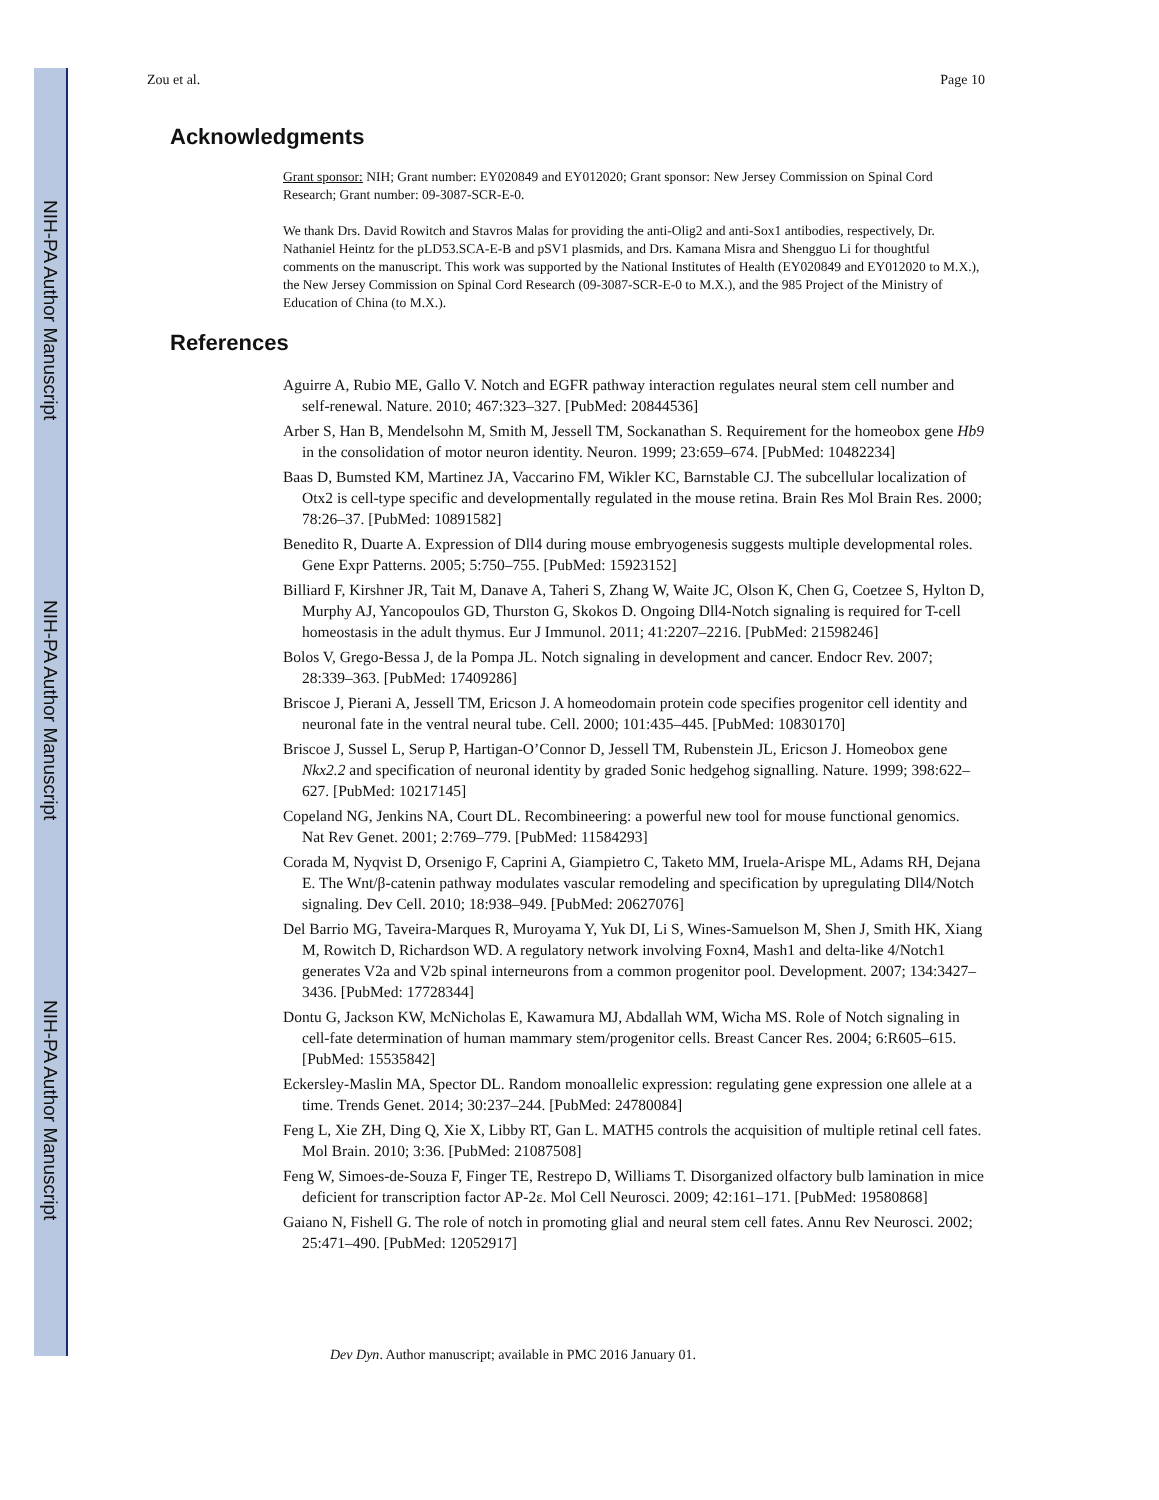NIH-PA Author Manuscript
NIH-PA Author Manuscript
NIH-PA Author Manuscript
Zou et al. Page 10
Acknowledgments
Grant sponsor: NIH; Grant number: EY020849 and EY012020; Grant sponsor: New Jersey Commission on Spinal Cord Research; Grant number: 09-3087-SCR-E-0.
We thank Drs. David Rowitch and Stavros Malas for providing the anti-Olig2 and anti-Sox1 antibodies, respectively, Dr. Nathaniel Heintz for the pLD53.SCA-E-B and pSV1 plasmids, and Drs. Kamana Misra and Shengguo Li for thoughtful comments on the manuscript. This work was supported by the National Institutes of Health (EY020849 and EY012020 to M.X.), the New Jersey Commission on Spinal Cord Research (09-3087-SCR-E-0 to M.X.), and the 985 Project of the Ministry of Education of China (to M.X.).
References
Aguirre A, Rubio ME, Gallo V. Notch and EGFR pathway interaction regulates neural stem cell number and self-renewal. Nature. 2010; 467:323–327. [PubMed: 20844536]
Arber S, Han B, Mendelsohn M, Smith M, Jessell TM, Sockanathan S. Requirement for the homeobox gene Hb9 in the consolidation of motor neuron identity. Neuron. 1999; 23:659–674. [PubMed: 10482234]
Baas D, Bumsted KM, Martinez JA, Vaccarino FM, Wikler KC, Barnstable CJ. The subcellular localization of Otx2 is cell-type specific and developmentally regulated in the mouse retina. Brain Res Mol Brain Res. 2000; 78:26–37. [PubMed: 10891582]
Benedito R, Duarte A. Expression of Dll4 during mouse embryogenesis suggests multiple developmental roles. Gene Expr Patterns. 2005; 5:750–755. [PubMed: 15923152]
Billiard F, Kirshner JR, Tait M, Danave A, Taheri S, Zhang W, Waite JC, Olson K, Chen G, Coetzee S, Hylton D, Murphy AJ, Yancopoulos GD, Thurston G, Skokos D. Ongoing Dll4-Notch signaling is required for T-cell homeostasis in the adult thymus. Eur J Immunol. 2011; 41:2207–2216. [PubMed: 21598246]
Bolos V, Grego-Bessa J, de la Pompa JL. Notch signaling in development and cancer. Endocr Rev. 2007; 28:339–363. [PubMed: 17409286]
Briscoe J, Pierani A, Jessell TM, Ericson J. A homeodomain protein code specifies progenitor cell identity and neuronal fate in the ventral neural tube. Cell. 2000; 101:435–445. [PubMed: 10830170]
Briscoe J, Sussel L, Serup P, Hartigan-O’Connor D, Jessell TM, Rubenstein JL, Ericson J. Homeobox gene Nkx2.2 and specification of neuronal identity by graded Sonic hedgehog signalling. Nature. 1999; 398:622–627. [PubMed: 10217145]
Copeland NG, Jenkins NA, Court DL. Recombineering: a powerful new tool for mouse functional genomics. Nat Rev Genet. 2001; 2:769–779. [PubMed: 11584293]
Corada M, Nyqvist D, Orsenigo F, Caprini A, Giampietro C, Taketo MM, Iruela-Arispe ML, Adams RH, Dejana E. The Wnt/β-catenin pathway modulates vascular remodeling and specification by upregulating Dll4/Notch signaling. Dev Cell. 2010; 18:938–949. [PubMed: 20627076]
Del Barrio MG, Taveira-Marques R, Muroyama Y, Yuk DI, Li S, Wines-Samuelson M, Shen J, Smith HK, Xiang M, Rowitch D, Richardson WD. A regulatory network involving Foxn4, Mash1 and delta-like 4/Notch1 generates V2a and V2b spinal interneurons from a common progenitor pool. Development. 2007; 134:3427–3436. [PubMed: 17728344]
Dontu G, Jackson KW, McNicholas E, Kawamura MJ, Abdallah WM, Wicha MS. Role of Notch signaling in cell-fate determination of human mammary stem/progenitor cells. Breast Cancer Res. 2004; 6:R605–615. [PubMed: 15535842]
Eckersley-Maslin MA, Spector DL. Random monoallelic expression: regulating gene expression one allele at a time. Trends Genet. 2014; 30:237–244. [PubMed: 24780084]
Feng L, Xie ZH, Ding Q, Xie X, Libby RT, Gan L. MATH5 controls the acquisition of multiple retinal cell fates. Mol Brain. 2010; 3:36. [PubMed: 21087508]
Feng W, Simoes-de-Souza F, Finger TE, Restrepo D, Williams T. Disorganized olfactory bulb lamination in mice deficient for transcription factor AP-2ε. Mol Cell Neurosci. 2009; 42:161–171. [PubMed: 19580868]
Gaiano N, Fishell G. The role of notch in promoting glial and neural stem cell fates. Annu Rev Neurosci. 2002; 25:471–490. [PubMed: 12052917]
Dev Dyn. Author manuscript; available in PMC 2016 January 01.